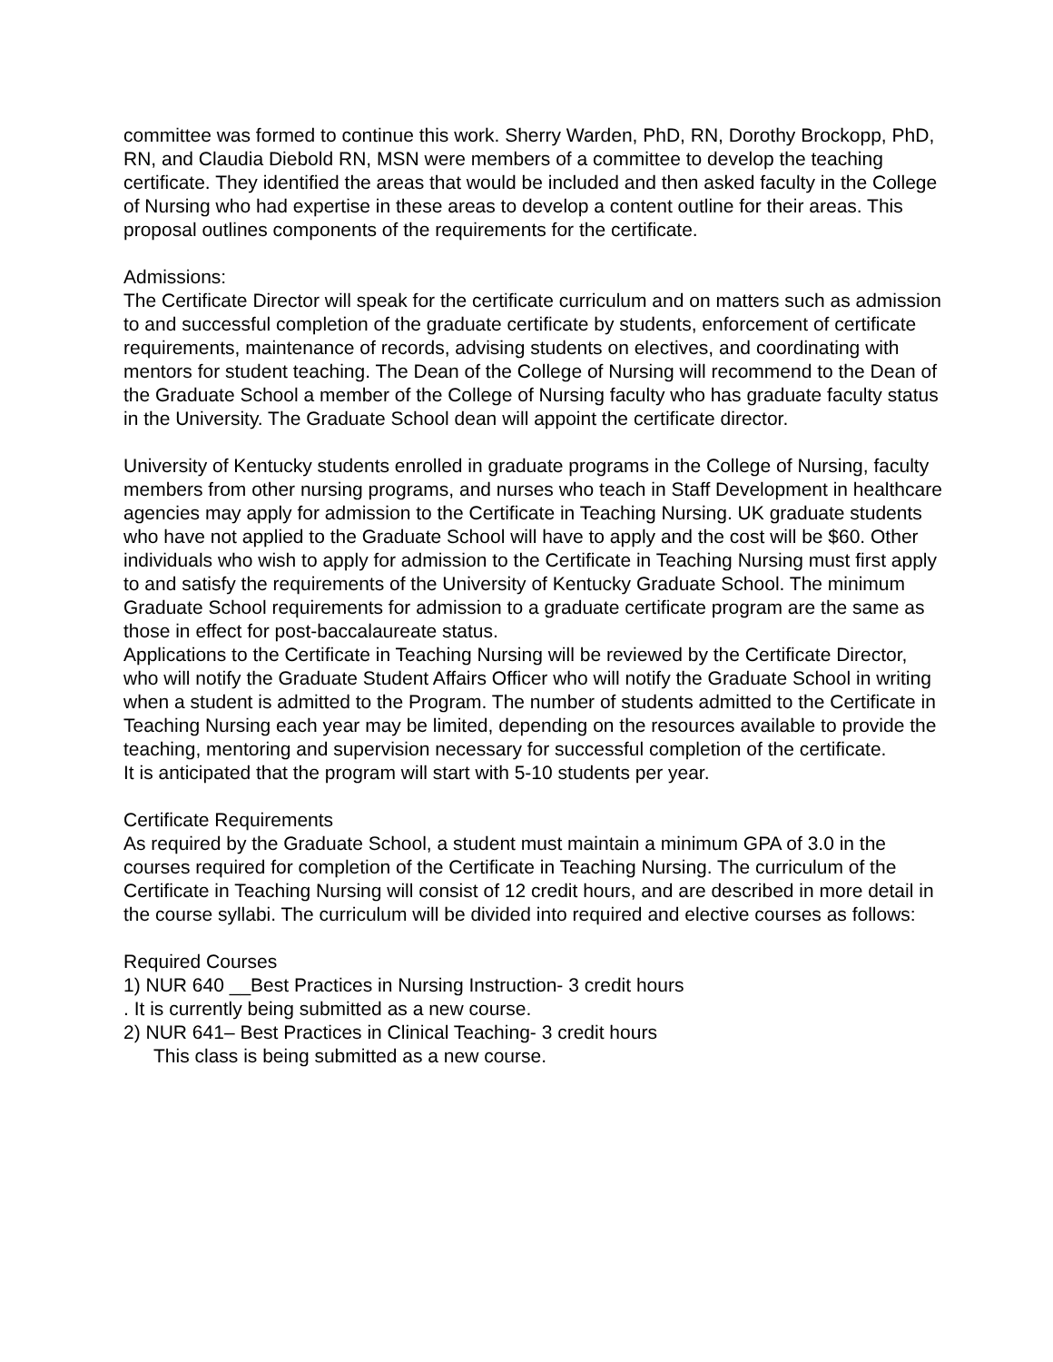committee was formed to continue this work. Sherry Warden, PhD, RN, Dorothy Brockopp, PhD, RN, and Claudia Diebold RN, MSN were members of a committee to develop the teaching certificate. They identified the areas that would be included and then asked faculty in the College of Nursing who had expertise in these areas to develop a content outline for their areas. This proposal outlines components of the requirements for the certificate.
Admissions:
The Certificate Director will speak for the certificate curriculum and on matters such as admission to and successful completion of the graduate certificate by students, enforcement of certificate requirements, maintenance of records, advising students on electives, and coordinating with mentors for student teaching. The Dean of the College of Nursing will recommend to the Dean of the Graduate School a member of the College of Nursing faculty who has graduate faculty status in the University. The Graduate School dean will appoint the certificate director.
University of Kentucky students enrolled in graduate programs in the College of Nursing, faculty members from other nursing programs, and nurses who teach in Staff Development in healthcare agencies may apply for admission to the Certificate in Teaching Nursing. UK graduate students who have not applied to the Graduate School will have to apply and the cost will be $60. Other individuals who wish to apply for admission to the Certificate in Teaching Nursing must first apply to and satisfy the requirements of the University of Kentucky Graduate School. The minimum Graduate School requirements for admission to a graduate certificate program are the same as those in effect for post-baccalaureate status.
Applications to the Certificate in Teaching Nursing will be reviewed by the Certificate Director, who will notify the Graduate Student Affairs Officer who will notify the Graduate School in writing when a student is admitted to the Program. The number of students admitted to the Certificate in Teaching Nursing each year may be limited, depending on the resources available to provide the teaching, mentoring and supervision necessary for successful completion of the certificate.
It is anticipated that the program will start with 5-10 students per year.
Certificate Requirements
As required by the Graduate School, a student must maintain a minimum GPA of 3.0 in the courses required for completion of the Certificate in Teaching Nursing. The curriculum of the Certificate in Teaching Nursing will consist of 12 credit hours, and are described in more detail in the course syllabi. The curriculum will be divided into required and elective courses as follows:
Required Courses
1) NUR 640 __Best Practices in Nursing Instruction- 3 credit hours
. It is currently being submitted as a new course.
2) NUR 641– Best Practices in Clinical Teaching- 3 credit hours
This class is being submitted as a new course.